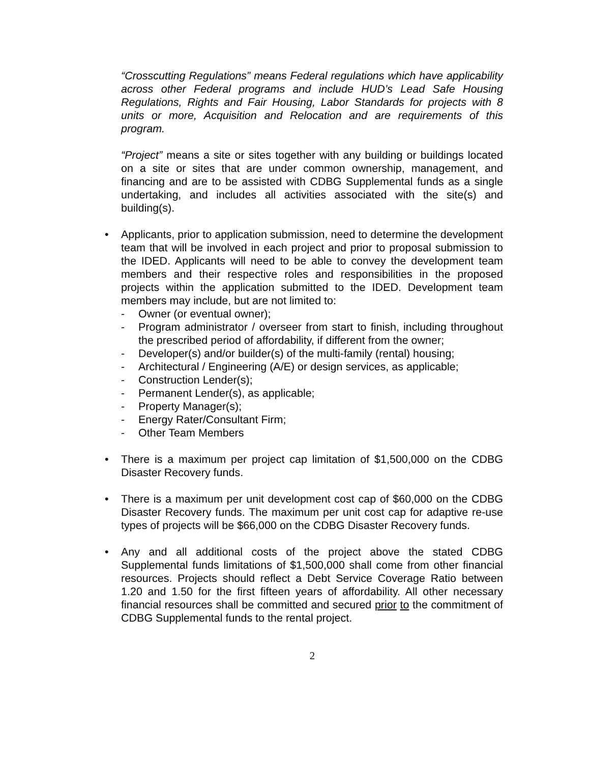“Crosscutting Regulations” means Federal regulations which have applicability across other Federal programs and include HUD’s Lead Safe Housing Regulations, Rights and Fair Housing, Labor Standards for projects with 8 units or more, Acquisition and Relocation and are requirements of this program.
“Project” means a site or sites together with any building or buildings located on a site or sites that are under common ownership, management, and financing and are to be assisted with CDBG Supplemental funds as a single undertaking, and includes all activities associated with the site(s) and building(s).
• Applicants, prior to application submission, need to determine the development team that will be involved in each project and prior to proposal submission to the IDED. Applicants will need to be able to convey the development team members and their respective roles and responsibilities in the proposed projects within the application submitted to the IDED. Development team members may include, but are not limited to:
- Owner (or eventual owner);
- Program administrator / overseer from start to finish, including throughout the prescribed period of affordability, if different from the owner;
- Developer(s) and/or builder(s) of the multi-family (rental) housing;
- Architectural / Engineering (A/E) or design services, as applicable;
- Construction Lender(s);
- Permanent Lender(s), as applicable;
- Property Manager(s);
- Energy Rater/Consultant Firm;
- Other Team Members
• There is a maximum per project cap limitation of $1,500,000 on the CDBG Disaster Recovery funds.
• There is a maximum per unit development cost cap of $60,000 on the CDBG Disaster Recovery funds. The maximum per unit cost cap for adaptive re-use types of projects will be $66,000 on the CDBG Disaster Recovery funds.
• Any and all additional costs of the project above the stated CDBG Supplemental funds limitations of $1,500,000 shall come from other financial resources. Projects should reflect a Debt Service Coverage Ratio between 1.20 and 1.50 for the first fifteen years of affordability. All other necessary financial resources shall be committed and secured prior to the commitment of CDBG Supplemental funds to the rental project.
2